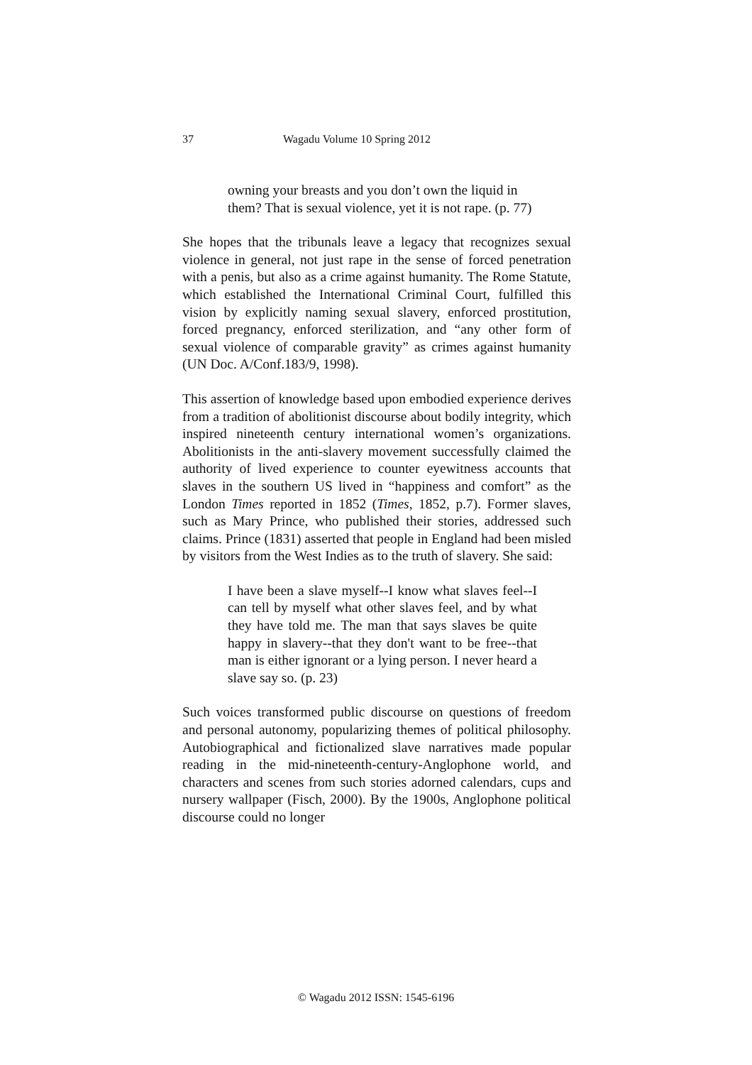37 Wagadu Volume 10 Spring 2012
owning your breasts and you don’t own the liquid in them? That is sexual violence, yet it is not rape. (p. 77)
She hopes that the tribunals leave a legacy that recognizes sexual violence in general, not just rape in the sense of forced penetration with a penis, but also as a crime against humanity. The Rome Statute, which established the International Criminal Court, fulfilled this vision by explicitly naming sexual slavery, enforced prostitution, forced pregnancy, enforced sterilization, and “any other form of sexual violence of comparable gravity” as crimes against humanity (UN Doc. A/Conf.183/9, 1998).
This assertion of knowledge based upon embodied experience derives from a tradition of abolitionist discourse about bodily integrity, which inspired nineteenth century international women’s organizations. Abolitionists in the anti-slavery movement successfully claimed the authority of lived experience to counter eyewitness accounts that slaves in the southern US lived in “happiness and comfort” as the London Times reported in 1852 (Times, 1852, p.7). Former slaves, such as Mary Prince, who published their stories, addressed such claims. Prince (1831) asserted that people in England had been misled by visitors from the West Indies as to the truth of slavery. She said:
I have been a slave myself--I know what slaves feel--I can tell by myself what other slaves feel, and by what they have told me. The man that says slaves be quite happy in slavery--that they don't want to be free--that man is either ignorant or a lying person. I never heard a slave say so. (p. 23)
Such voices transformed public discourse on questions of freedom and personal autonomy, popularizing themes of political philosophy. Autobiographical and fictionalized slave narratives made popular reading in the mid-nineteenth-century-Anglophone world, and characters and scenes from such stories adorned calendars, cups and nursery wallpaper (Fisch, 2000). By the 1900s, Anglophone political discourse could no longer
© Wagadu 2012 ISSN: 1545-6196